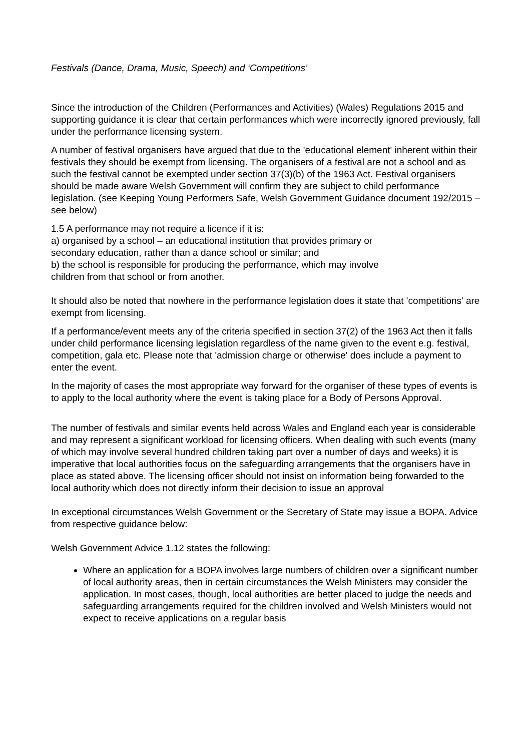Festivals (Dance, Drama, Music, Speech) and ‘Competitions’
Since the introduction of the Children (Performances and Activities) (Wales) Regulations 2015 and supporting guidance it is clear that certain performances which were incorrectly ignored previously, fall under the performance licensing system.
A number of festival organisers have argued that due to the 'educational element' inherent within their festivals they should be exempt from licensing. The organisers of a festival are not a school and as such the festival cannot be exempted under section 37(3)(b) of the 1963 Act. Festival organisers should be made aware Welsh Government will confirm they are subject to child performance legislation. (see Keeping Young Performers Safe, Welsh Government Guidance document 192/2015 – see below)
1.5 A performance may not require a licence if it is:
a) organised by a school – an educational institution that provides primary or
secondary education, rather than a dance school or similar; and
b) the school is responsible for producing the performance, which may involve
children from that school or from another.
It should also be noted that nowhere in the performance legislation does it state that 'competitions' are exempt from licensing.
If a performance/event meets any of the criteria specified in section 37(2) of the 1963 Act then it falls under child performance licensing legislation regardless of the name given to the event e.g. festival, competition, gala etc. Please note that 'admission charge or otherwise' does include a payment to enter the event.
In the majority of cases the most appropriate way forward for the organiser of these types of events is to apply to the local authority where the event is taking place for a Body of Persons Approval.
The number of festivals and similar events held across Wales and England each year is considerable and may represent a significant workload for licensing officers. When dealing with such events (many of which may involve several hundred children taking part over a number of days and weeks) it is imperative that local authorities focus on the safeguarding arrangements that the organisers have in place as stated above. The licensing officer should not insist on information being forwarded to the local authority which does not directly inform their decision to issue an approval
In exceptional circumstances Welsh Government or the Secretary of State may issue a BOPA. Advice from respective guidance below:
Welsh Government Advice 1.12 states the following:
Where an application for a BOPA involves large numbers of children over a significant number of local authority areas, then in certain circumstances the Welsh Ministers may consider the application. In most cases, though, local authorities are better placed to judge the needs and safeguarding arrangements required for the children involved and Welsh Ministers would not expect to receive applications on a regular basis